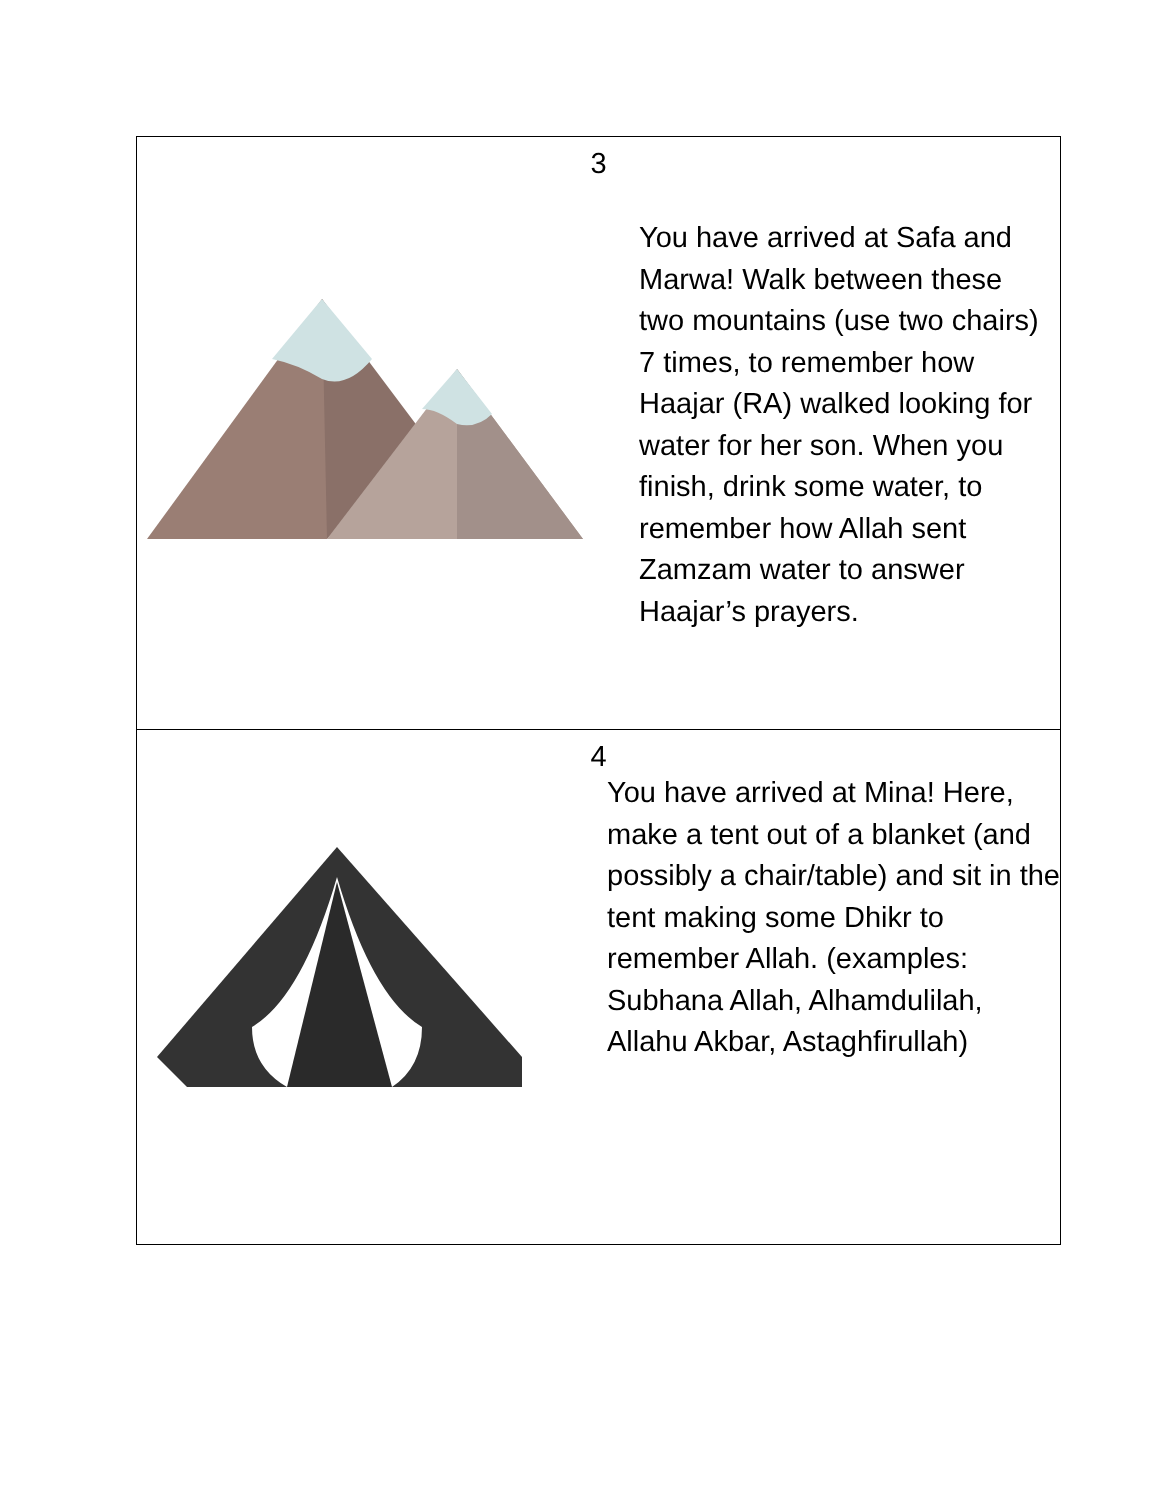| 3 You have arrived at Safa and Marwa! Walk between these two mountains (use two chairs) 7 times, to remember how Haajar (RA) walked looking for water for her son. When you finish, drink some water, to remember how Allah sent Zamzam water to answer Haajar’s prayers. |
| 4 You have arrived at Mina! Here, make a tent out of a blanket (and possibly a chair/table) and sit in the tent making some Dhikr to remember Allah. (examples: Subhana Allah, Alhamdulilah, Allahu Akbar, Astaghfirullah) |